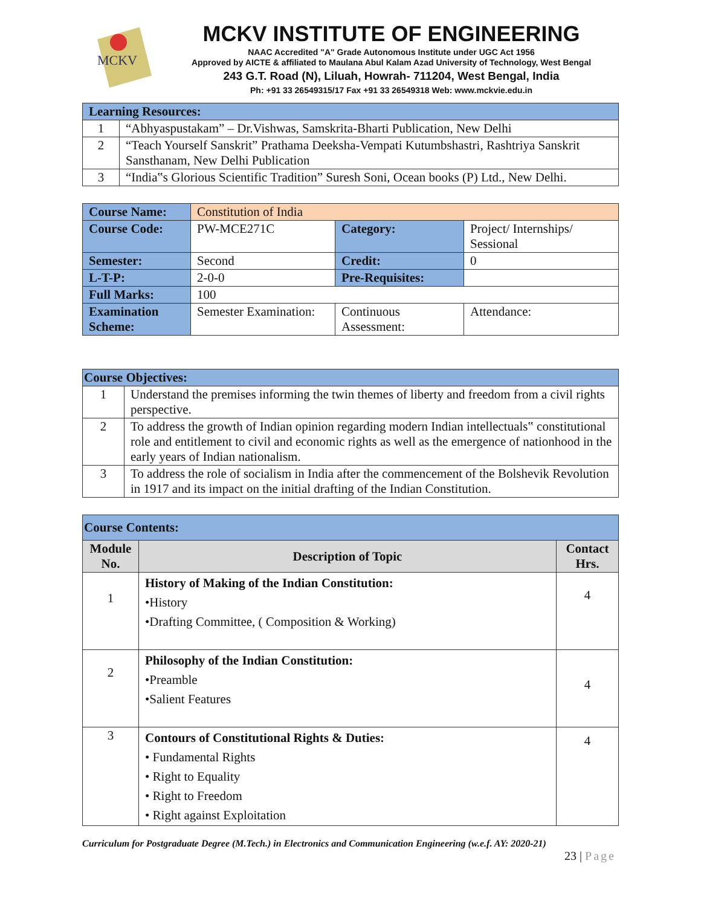MCKV
MCKV INSTITUTE OF ENGINEERING
NAAC Accredited "A" Grade Autonomous Institute under UGC Act 1956
Approved by AICTE & affiliated to Maulana Abul Kalam Azad University of Technology, West Bengal
243 G.T. Road (N), Liluah, Howrah- 711204, West Bengal, India
Ph: +91 33 26549315/17 Fax +91 33 26549318 Web: www.mckvie.edu.in
| Learning Resources: | |
| 1 | “Abhyaspustakam” – Dr.Vishwas, Samskrita-Bharti Publication, New Delhi |
| 2 | “Teach Yourself Sanskrit” Prathama Deeksha-Vempati Kutumbshastri, Rashtriya Sanskrit Sansthanam, New Delhi Publication |
| 3 | “India‟s Glorious Scientific Tradition” Suresh Soni, Ocean books (P) Ltd., New Delhi. |
| Course Name: | Constitution of India | | |
| Course Code: | PW-MCE271C | Category: | Project/ Internships/ Sessional |
| Semester: | Second | Credit: | 0 |
| L-T-P: | 2-0-0 | Pre-Requisites: | |
| Full Marks: | 100 | | |
| Examination Scheme: | Semester Examination: | Continuous Assessment: | Attendance: |
| Course Objectives: | |
| 1 | Understand the premises informing the twin themes of liberty and freedom from a civil rights perspective. |
| 2 | To address the growth of Indian opinion regarding modern Indian intellectuals‟ constitutional role and entitlement to civil and economic rights as well as the emergence of nationhood in the early years of Indian nationalism. |
| 3 | To address the role of socialism in India after the commencement of the Bolshevik Revolution in 1917 and its impact on the initial drafting of the Indian Constitution. |
| Course Contents: | | |
| Module No. | Description of Topic | Contact Hrs. |
| 1 | History of Making of the Indian Constitution: •History •Drafting Committee, ( Composition & Working) | 4 |
| 2 | Philosophy of the Indian Constitution: •Preamble •Salient Features | 4 |
| 3 | Contours of Constitutional Rights & Duties: • Fundamental Rights • Right to Equality • Right to Freedom • Right against Exploitation | 4 |
Curriculum for Postgraduate Degree (M.Tech.) in Electronics and Communication Engineering (w.e.f. AY: 2020-21)
23 | Page